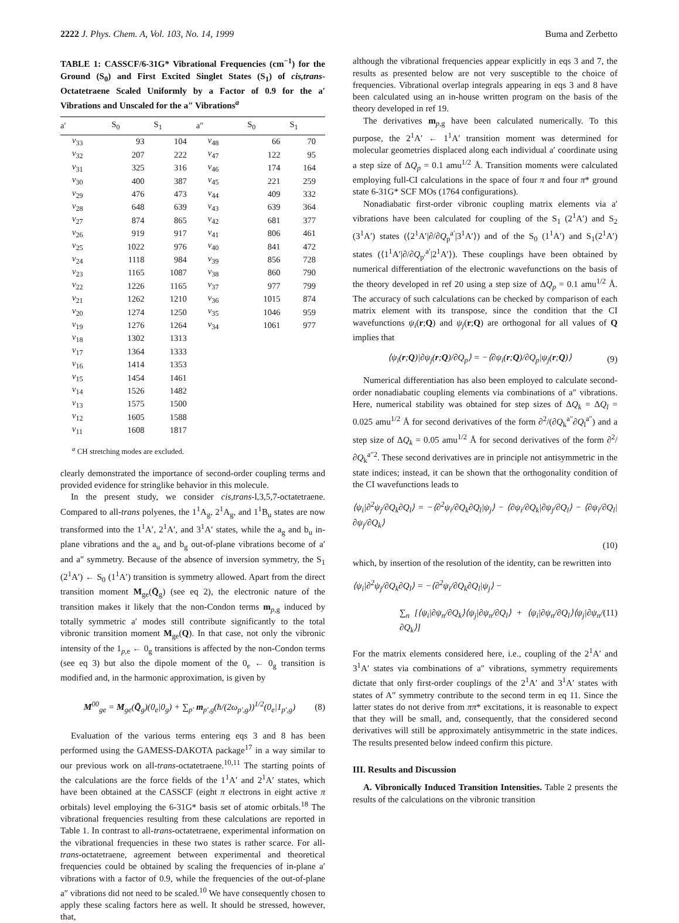2222 J. Phys. Chem. A, Vol. 103, No. 14, 1999 Buma and Zerbetto
TABLE 1: CASSCF/6-31G* Vibrational Frequencies (cm<sup>−1</sup>) for the Ground (S<sub>0</sub>) and First Excited Singlet States (S<sub>1</sub>) of cis,trans-Octatetraene Scaled Uniformly by a Factor of 0.9 for the a′ Vibrations and Unscaled for the a″ Vibrations<sup>a</sup>
| a′ | S<sub>0</sub> | S<sub>1</sub> | a″ | S<sub>0</sub> | S<sub>1</sub> |
| --- | --- | --- | --- | --- | --- |
| ν<sub>33</sub> | 93 | 104 | ν<sub>48</sub> | 66 | 70 |
| ν<sub>32</sub> | 207 | 222 | ν<sub>47</sub> | 122 | 95 |
| ν<sub>31</sub> | 325 | 316 | ν<sub>46</sub> | 174 | 164 |
| ν<sub>30</sub> | 400 | 387 | ν<sub>45</sub> | 221 | 259 |
| ν<sub>29</sub> | 476 | 473 | ν<sub>44</sub> | 409 | 332 |
| ν<sub>28</sub> | 648 | 639 | ν<sub>43</sub> | 639 | 364 |
| ν<sub>27</sub> | 874 | 865 | ν<sub>42</sub> | 681 | 377 |
| ν<sub>26</sub> | 919 | 917 | ν<sub>41</sub> | 806 | 461 |
| ν<sub>25</sub> | 1022 | 976 | ν<sub>40</sub> | 841 | 472 |
| ν<sub>24</sub> | 1118 | 984 | ν<sub>39</sub> | 856 | 728 |
| ν<sub>23</sub> | 1165 | 1087 | ν<sub>38</sub> | 860 | 790 |
| ν<sub>22</sub> | 1226 | 1165 | ν<sub>37</sub> | 977 | 799 |
| ν<sub>21</sub> | 1262 | 1210 | ν<sub>36</sub> | 1015 | 874 |
| ν<sub>20</sub> | 1274 | 1250 | ν<sub>35</sub> | 1046 | 959 |
| ν<sub>19</sub> | 1276 | 1264 | ν<sub>34</sub> | 1061 | 977 |
| ν<sub>18</sub> | 1302 | 1313 | | | |
| ν<sub>17</sub> | 1364 | 1333 | | | |
| ν<sub>16</sub> | 1414 | 1353 | | | |
| ν<sub>15</sub> | 1454 | 1461 | | | |
| ν<sub>14</sub> | 1526 | 1482 | | | |
| ν<sub>13</sub> | 1575 | 1500 | | | |
| ν<sub>12</sub> | 1605 | 1588 | | | |
| ν<sub>11</sub> | 1608 | 1817 | | | |
<sup>a</sup> CH stretching modes are excluded.
clearly demonstrated the importance of second-order coupling terms and provided evidence for stringlike behavior in this molecule.
In the present study, we consider cis,trans-l,3,5,7-octatetraene. Compared to all-trans polyenes, the 1<sup>1</sup>A<sub>g</sub>, 2<sup>1</sup>A<sub>g</sub>, and 1<sup>1</sup>B<sub>u</sub> states are now transformed into the 1<sup>1</sup>A′, 2<sup>1</sup>A′, and 3<sup>1</sup>A′ states, while the a<sub>g</sub> and b<sub>u</sub> in-plane vibrations and the a<sub>u</sub> and b<sub>g</sub> out-of-plane vibrations become of a′ and a″ symmetry. Because of the absence of inversion symmetry, the S<sub>1</sub> (2<sup>1</sup>A′) ← S<sub>0</sub> (1<sup>1</sup>A′) transition is symmetry allowed. Apart from the direct transition moment M<sub>ge</sub>(Q̄<sub>g</sub>) (see eq 2), the electronic nature of the transition makes it likely that the non-Condon terms m<sub>p,g</sub> induced by totally symmetric a′ modes still contribute significantly to the total vibronic transition moment M<sub>ge</sub>(Q). In that case, not only the vibronic intensity of the 1<sub>p,e</sub> ← 0<sub>g</sub> transitions is affected by the non-Condon terms (see eq 3) but also the dipole moment of the 0<sub>e</sub> ← 0<sub>g</sub> transition is modified and, in the harmonic approximation, is given by
M<sup>00</sup><sub>ge</sub> = M<sub>ge</sub>(Q̄<sub>g</sub>)(0<sub>e</sub>|0<sub>g</sub>) + ∑<sub>p′</sub> m<sub>p′,g</sub>(ħ/(2ω<sub>p′,g</sub>))<sup>1/2</sup>(0<sub>e</sub>|1<sub>p′,g</sub>) (8)
Evaluation of the various terms entering eqs 3 and 8 has been performed using the GAMESS-DAKOTA package<sup>17</sup> in a way similar to our previous work on all-trans-octatetraene.<sup>10,11</sup> The starting points of the calculations are the force fields of the 1<sup>1</sup>A′ and 2<sup>1</sup>A′ states, which have been obtained at the CASSCF (eight π electrons in eight active π orbitals) level employing the 6-31G* basis set of atomic orbitals.<sup>18</sup> The vibrational frequencies resulting from these calculations are reported in Table 1. In contrast to all-trans-octatetraene, experimental information on the vibrational frequencies in these two states is rather scarce. For all-trans-octatetraene, agreement between experimental and theoretical frequencies could be obtained by scaling the frequencies of in-plane a′ vibrations with a factor of 0.9, while the frequencies of the out-of-plane a″ vibrations did not need to be scaled.<sup>10</sup> We have consequently chosen to apply these scaling factors here as well. It should be stressed, however, that,
although the vibrational frequencies appear explicitly in eqs 3 and 7, the results as presented below are not very susceptible to the choice of frequencies. Vibrational overlap integrals appearing in eqs 3 and 8 have been calculated using an in-house written program on the basis of the theory developed in ref 19.
The derivatives m<sub>p,g</sub> have been calculated numerically. To this purpose, the 2<sup>1</sup>A′ ← 1<sup>1</sup>A′ transition moment was determined for molecular geometries displaced along each individual a′ coordinate using a step size of ΔQ<sub>p</sub> = 0.1 amu<sup>1/2</sup> Å. Transition moments were calculated employing full-CI calculations in the space of four π and four π* ground state 6-31G* SCF MOs (1764 configurations).
Nonadiabatic first-order vibronic coupling matrix elements via a′ vibrations have been calculated for coupling of the S<sub>1</sub> (2<sup>1</sup>A′) and S<sub>2</sub> (3<sup>1</sup>A′) states (⟨2<sup>1</sup>A′|∂/∂Q<sub>p</sub><sup>a′</sup>|3<sup>1</sup>A′⟩) and of the S<sub>0</sub> (1<sup>1</sup>A′) and S<sub>1</sub>(2<sup>1</sup>A′) states (⟨1<sup>1</sup>A′|∂/∂Q<sub>p′</sub><sup>a′</sup>|2<sup>1</sup>A′⟩). These couplings have been obtained by numerical differentiation of the electronic wavefunctions on the basis of the theory developed in ref 20 using a step size of ΔQ<sub>p</sub> = 0.1 amu<sup>1/2</sup> Å. The accuracy of such calculations can be checked by comparison of each matrix element with its transpose, since the condition that the CI wavefunctions ψ<sub>i</sub>(r;Q) and ψ<sub>j</sub>(r;Q) are orthogonal for all values of Q implies that
⟨ψ<sub>i</sub>(r;Q)|∂ψ<sub>j</sub>(r;Q)/∂Q<sub>p</sub>⟩ = −⟨∂ψ<sub>i</sub>(r;Q)/∂Q<sub>p</sub>|ψ<sub>j</sub>(r;Q)⟩ (9)
Numerical differentiation has also been employed to calculate second-order nonadiabatic coupling elements via combinations of a″ vibrations. Here, numerical stability was obtained for step sizes of ΔQ<sub>k</sub> = ΔQ<sub>l</sub> = 0.025 amu<sup>1/2</sup> Å for second derivatives of the form ∂<sup>2</sup>/(∂Q<sub>k</sub><sup>a″</sup>∂Q<sub>l</sub><sup>a″</sup>) and a step size of ΔQ<sub>k</sub> = 0.05 amu<sup>1/2</sup> Å for second derivatives of the form ∂<sup>2</sup>/∂Q<sub>k</sub><sup>a″2</sup>. These second derivatives are in principle not antisymmetric in the state indices; instead, it can be shown that the orthogonality condition of the CI wavefunctions leads to
⟨ψ<sub>i</sub>|∂<sup>2</sup>ψ<sub>j</sub>/∂Q<sub>k</sub>∂Q<sub>l</sub>⟩ = −⟨∂<sup>2</sup>ψ<sub>i</sub>/∂Q<sub>k</sub>∂Q<sub>l</sub>|ψ<sub>j</sub>⟩ − ⟨∂ψ<sub>i</sub>/∂Q<sub>k</sub>|∂ψ<sub>j</sub>/∂Q<sub>l</sub>⟩ − ⟨∂ψ<sub>i</sub>/∂Q<sub>l</sub>|∂ψ<sub>j</sub>/∂Q<sub>k</sub>⟩
(10)
which, by insertion of the resolution of the identity, can be rewritten into
⟨ψ<sub>i</sub>|∂<sup>2</sup>ψ<sub>j</sub>/∂Q<sub>k</sub>∂Q<sub>l</sub>⟩ = −⟨∂<sup>2</sup>ψ<sub>i</sub>/∂Q<sub>k</sub>∂Q<sub>l</sub>|ψ<sub>j</sub>⟩ −
∑<sub>n</sub> [⟨ψ<sub>i</sub>|∂ψ<sub>n</sub>/∂Q<sub>k</sub>⟩⟨ψ<sub>j</sub>|∂ψ<sub>n</sub>/∂Q<sub>l</sub>⟩ + ⟨ψ<sub>i</sub>|∂ψ<sub>n</sub>/∂Q<sub>l</sub>⟩⟨ψ<sub>j</sub>|∂ψ<sub>n</sub>/∂Q<sub>k</sub>⟩] (11)
For the matrix elements considered here, i.e., coupling of the 2<sup>1</sup>A′ and 3<sup>1</sup>A′ states via combinations of a″ vibrations, symmetry requirements dictate that only first-order couplings of the 2<sup>1</sup>A′ and 3<sup>1</sup>A′ states with states of A″ symmetry contribute to the second term in eq 11. Since the latter states do not derive from ππ* excitations, it is reasonable to expect that they will be small, and, consequently, that the considered second derivatives will still be approximately antisymmetric in the state indices. The results presented below indeed confirm this picture.
III. Results and Discussion
A. Vibronically Induced Transition Intensities. Table 2 presents the results of the calculations on the vibronic transition